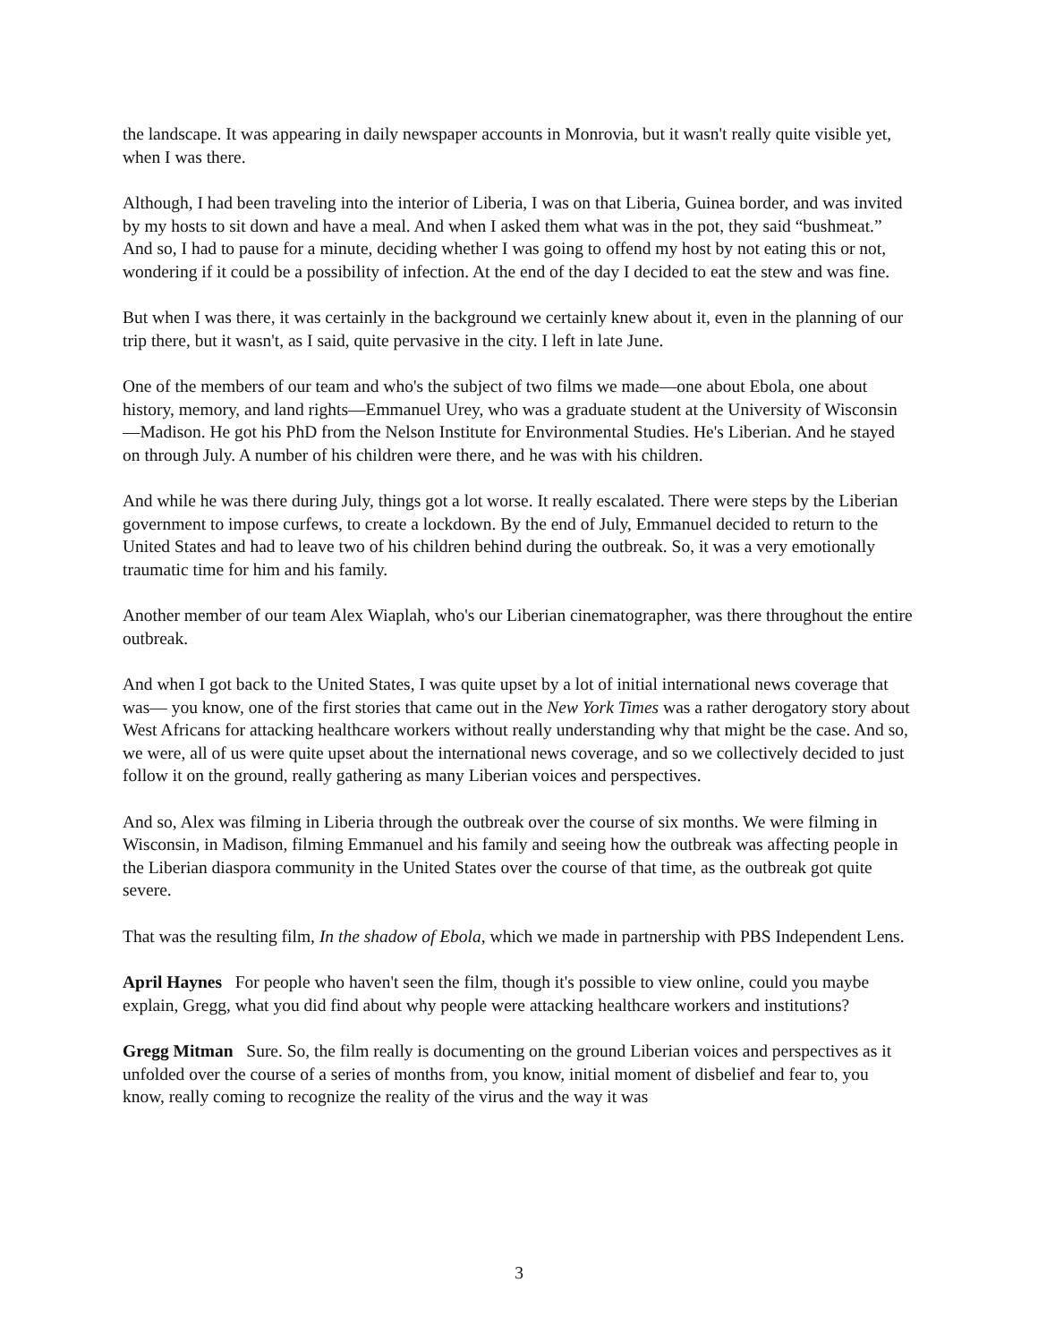the landscape. It was appearing in daily newspaper accounts in Monrovia, but it wasn't really quite visible yet, when I was there.
Although, I had been traveling into the interior of Liberia, I was on that Liberia, Guinea border, and was invited by my hosts to sit down and have a meal. And when I asked them what was in the pot, they said “bushmeat.” And so, I had to pause for a minute, deciding whether I was going to offend my host by not eating this or not, wondering if it could be a possibility of infection. At the end of the day I decided to eat the stew and was fine.
But when I was there, it was certainly in the background we certainly knew about it, even in the planning of our trip there, but it wasn't, as I said, quite pervasive in the city. I left in late June.
One of the members of our team and who's the subject of two films we made—one about Ebola, one about history, memory, and land rights—Emmanuel Urey, who was a graduate student at the University of Wisconsin—Madison. He got his PhD from the Nelson Institute for Environmental Studies. He's Liberian. And he stayed on through July. A number of his children were there, and he was with his children.
And while he was there during July, things got a lot worse. It really escalated. There were steps by the Liberian government to impose curfews, to create a lockdown. By the end of July, Emmanuel decided to return to the United States and had to leave two of his children behind during the outbreak. So, it was a very emotionally traumatic time for him and his family.
Another member of our team Alex Wiaplah, who's our Liberian cinematographer, was there throughout the entire outbreak.
And when I got back to the United States, I was quite upset by a lot of initial international news coverage that was— you know, one of the first stories that came out in the New York Times was a rather derogatory story about West Africans for attacking healthcare workers without really understanding why that might be the case. And so, we were, all of us were quite upset about the international news coverage, and so we collectively decided to just follow it on the ground, really gathering as many Liberian voices and perspectives.
And so, Alex was filming in Liberia through the outbreak over the course of six months. We were filming in Wisconsin, in Madison, filming Emmanuel and his family and seeing how the outbreak was affecting people in the Liberian diaspora community in the United States over the course of that time, as the outbreak got quite severe.
That was the resulting film, In the shadow of Ebola, which we made in partnership with PBS Independent Lens.
April Haynes For people who haven't seen the film, though it's possible to view online, could you maybe explain, Gregg, what you did find about why people were attacking healthcare workers and institutions?
Gregg Mitman Sure. So, the film really is documenting on the ground Liberian voices and perspectives as it unfolded over the course of a series of months from, you know, initial moment of disbelief and fear to, you know, really coming to recognize the reality of the virus and the way it was
3